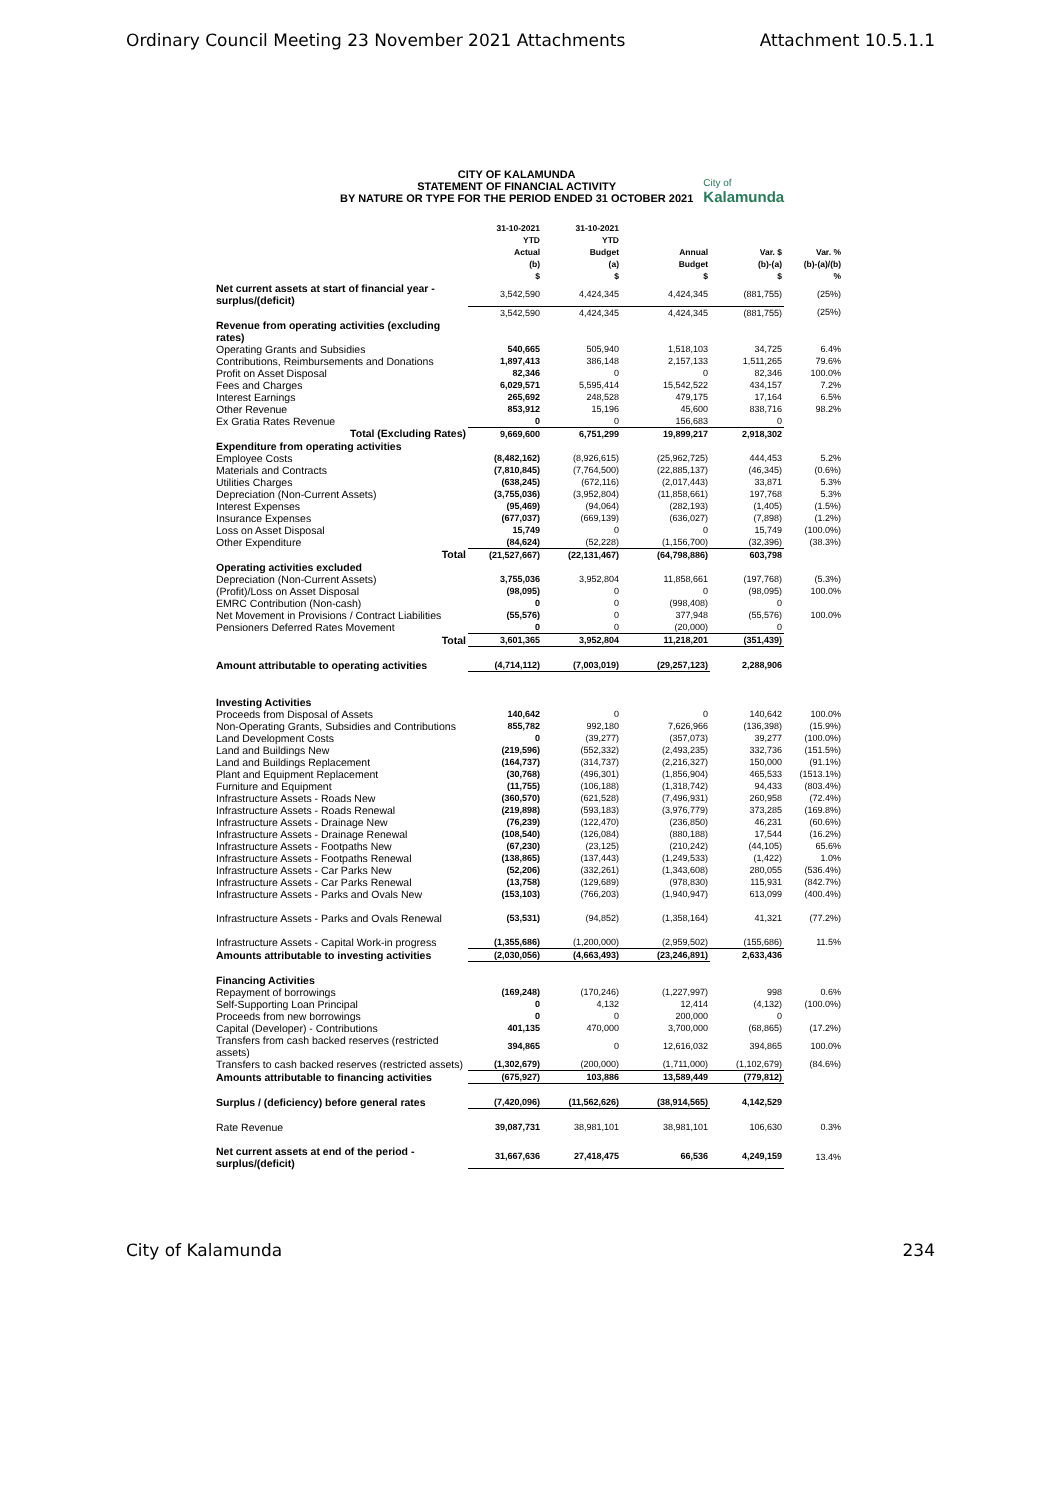Ordinary Council Meeting 23 November 2021 Attachments Attachment 10.5.1.1
CITY OF KALAMUNDA
STATEMENT OF FINANCIAL ACTIVITY
BY NATURE OR TYPE FOR THE PERIOD ENDED 31 OCTOBER 2021
City of
Kalamunda
| | 31-10-2021 YTD Actual (b) $ | 31-10-2021 YTD Budget (a) $ | Annual Budget $ | Var. $ (b)-(a) $ | Var. % (b)-(a)/(b) % |
| --- | --- | --- | --- | --- | --- |
| Net current assets at start of financial year - surplus/(deficit) | 3,542,590 | 4,424,345 | 4,424,345 | (881,755) | (25%) |
| | 3,542,590 | 4,424,345 | 4,424,345 | (881,755) | (25%) |
| Revenue from operating activities (excluding rates) | | | | | |
| Operating Grants and Subsidies | 540,665 | 505,940 | 1,518,103 | 34,725 | 6.4% |
| Contributions, Reimbursements and Donations | 1,897,413 | 386,148 | 2,157,133 | 1,511,265 | 79.6% |
| Profit on Asset Disposal | 82,346 | 0 | 0 | 82,346 | 100.0% |
| Fees and Charges | 6,029,571 | 5,595,414 | 15,542,522 | 434,157 | 7.2% |
| Interest Earnings | 265,692 | 248,528 | 479,175 | 17,164 | 6.5% |
| Other Revenue | 853,912 | 15,196 | 45,600 | 838,716 | 98.2% |
| Ex Gratia Rates Revenue | 0 | 0 | 156,683 | 0 | |
| Total (Excluding Rates) | 9,669,600 | 6,751,299 | 19,899,217 | 2,918,302 | |
| Expenditure from operating activities | | | | | |
| Employee Costs | (8,482,162) | (8,926,615) | (25,962,725) | 444,453 | 5.2% |
| Materials and Contracts | (7,810,845) | (7,764,500) | (22,885,137) | (46,345) | (0.6%) |
| Utilities Charges | (638,245) | (672,116) | (2,017,443) | 33,871 | 5.3% |
| Depreciation (Non-Current Assets) | (3,755,036) | (3,952,804) | (11,858,661) | 197,768 | 5.3% |
| Interest Expenses | (95,469) | (94,064) | (282,193) | (1,405) | (1.5%) |
| Insurance Expenses | (677,037) | (669,139) | (636,027) | (7,898) | (1.2%) |
| Loss on Asset Disposal | 15,749 | 0 | 0 | 15,749 | (100.0%) |
| Other Expenditure | (84,624) | (52,228) | (1,156,700) | (32,396) | (38.3%) |
| Total | (21,527,667) | (22,131,467) | (64,798,886) | 603,798 | |
| Operating activities excluded | | | | | |
| Depreciation (Non-Current Assets) | 3,755,036 | 3,952,804 | 11,858,661 | (197,768) | (5.3%) |
| (Profit)/Loss on Asset Disposal | (98,095) | 0 | 0 | (98,095) | 100.0% |
| EMRC Contribution (Non-cash) | 0 | 0 | (998,408) | 0 | |
| Net Movement in Provisions / Contract Liabilities | (55,576) | 0 | 377,948 | (55,576) | 100.0% |
| Pensioners Deferred Rates Movement | 0 | 0 | (20,000) | 0 | |
| Total | 3,601,365 | 3,952,804 | 11,218,201 | (351,439) | |
| Amount attributable to operating activities | (4,714,112) | (7,003,019) | (29,257,123) | 2,288,906 | |
| Investing Activities | | | | | |
| Proceeds from Disposal of Assets | 140,642 | 0 | 0 | 140,642 | 100.0% |
| Non-Operating Grants, Subsidies and Contributions | 855,782 | 992,180 | 7,626,966 | (136,398) | (15.9%) |
| Land Development Costs | 0 | (39,277) | (357,073) | 39,277 | (100.0%) |
| Land and Buildings New | (219,596) | (552,332) | (2,493,235) | 332,736 | (151.5%) |
| Land and Buildings Replacement | (164,737) | (314,737) | (2,216,327) | 150,000 | (91.1%) |
| Plant and Equipment Replacement | (30,768) | (496,301) | (1,856,904) | 465,533 | (1513.1%) |
| Furniture and Equipment | (11,755) | (106,188) | (1,318,742) | 94,433 | (803.4%) |
| Infrastructure Assets - Roads New | (360,570) | (621,528) | (7,496,931) | 260,958 | (72.4%) |
| Infrastructure Assets - Roads Renewal | (219,898) | (593,183) | (3,976,779) | 373,285 | (169.8%) |
| Infrastructure Assets - Drainage New | (76,239) | (122,470) | (236,850) | 46,231 | (60.6%) |
| Infrastructure Assets - Drainage Renewal | (108,540) | (126,084) | (880,188) | 17,544 | (16.2%) |
| Infrastructure Assets - Footpaths New | (67,230) | (23,125) | (210,242) | (44,105) | 65.6% |
| Infrastructure Assets - Footpaths Renewal | (138,865) | (137,443) | (1,249,533) | (1,422) | 1.0% |
| Infrastructure Assets - Car Parks New | (52,206) | (332,261) | (1,343,608) | 280,055 | (536.4%) |
| Infrastructure Assets - Car Parks Renewal | (13,758) | (129,689) | (978,830) | 115,931 | (842.7%) |
| Infrastructure Assets - Parks and Ovals New | (153,103) | (766,203) | (1,940,947) | 613,099 | (400.4%) |
| Infrastructure Assets - Parks and Ovals Renewal | (53,531) | (94,852) | (1,358,164) | 41,321 | (77.2%) |
| Infrastructure Assets - Capital Work-in progress | (1,355,686) | (1,200,000) | (2,959,502) | (155,686) | 11.5% |
| Amounts attributable to investing activities | (2,030,056) | (4,663,493) | (23,246,891) | 2,633,436 | |
| Financing Activities | | | | | |
| Repayment of borrowings | (169,248) | (170,246) | (1,227,997) | 998 | 0.6% |
| Self-Supporting Loan Principal | 0 | 4,132 | 12,414 | (4,132) | (100.0%) |
| Proceeds from new borrowings | 0 | 0 | 200,000 | 0 | |
| Capital (Developer) - Contributions | 401,135 | 470,000 | 3,700,000 | (68,865) | (17.2%) |
| Transfers from cash backed reserves (restricted assets) | 394,865 | 0 | 12,616,032 | 394,865 | 100.0% |
| Transfers to cash backed reserves (restricted assets) | (1,302,679) | (200,000) | (1,711,000) | (1,102,679) | (84.6%) |
| Amounts attributable to financing activities | (675,927) | 103,886 | 13,589,449 | (779,812) | |
| Surplus / (deficiency) before general rates | (7,420,096) | (11,562,626) | (38,914,565) | 4,142,529 | |
| Rate Revenue | 39,087,731 | 38,981,101 | 38,981,101 | 106,630 | 0.3% |
| Net current assets at end of the period - surplus/(deficit) | 31,667,636 | 27,418,475 | 66,536 | 4,249,159 | 13.4% |
City of Kalamunda 234